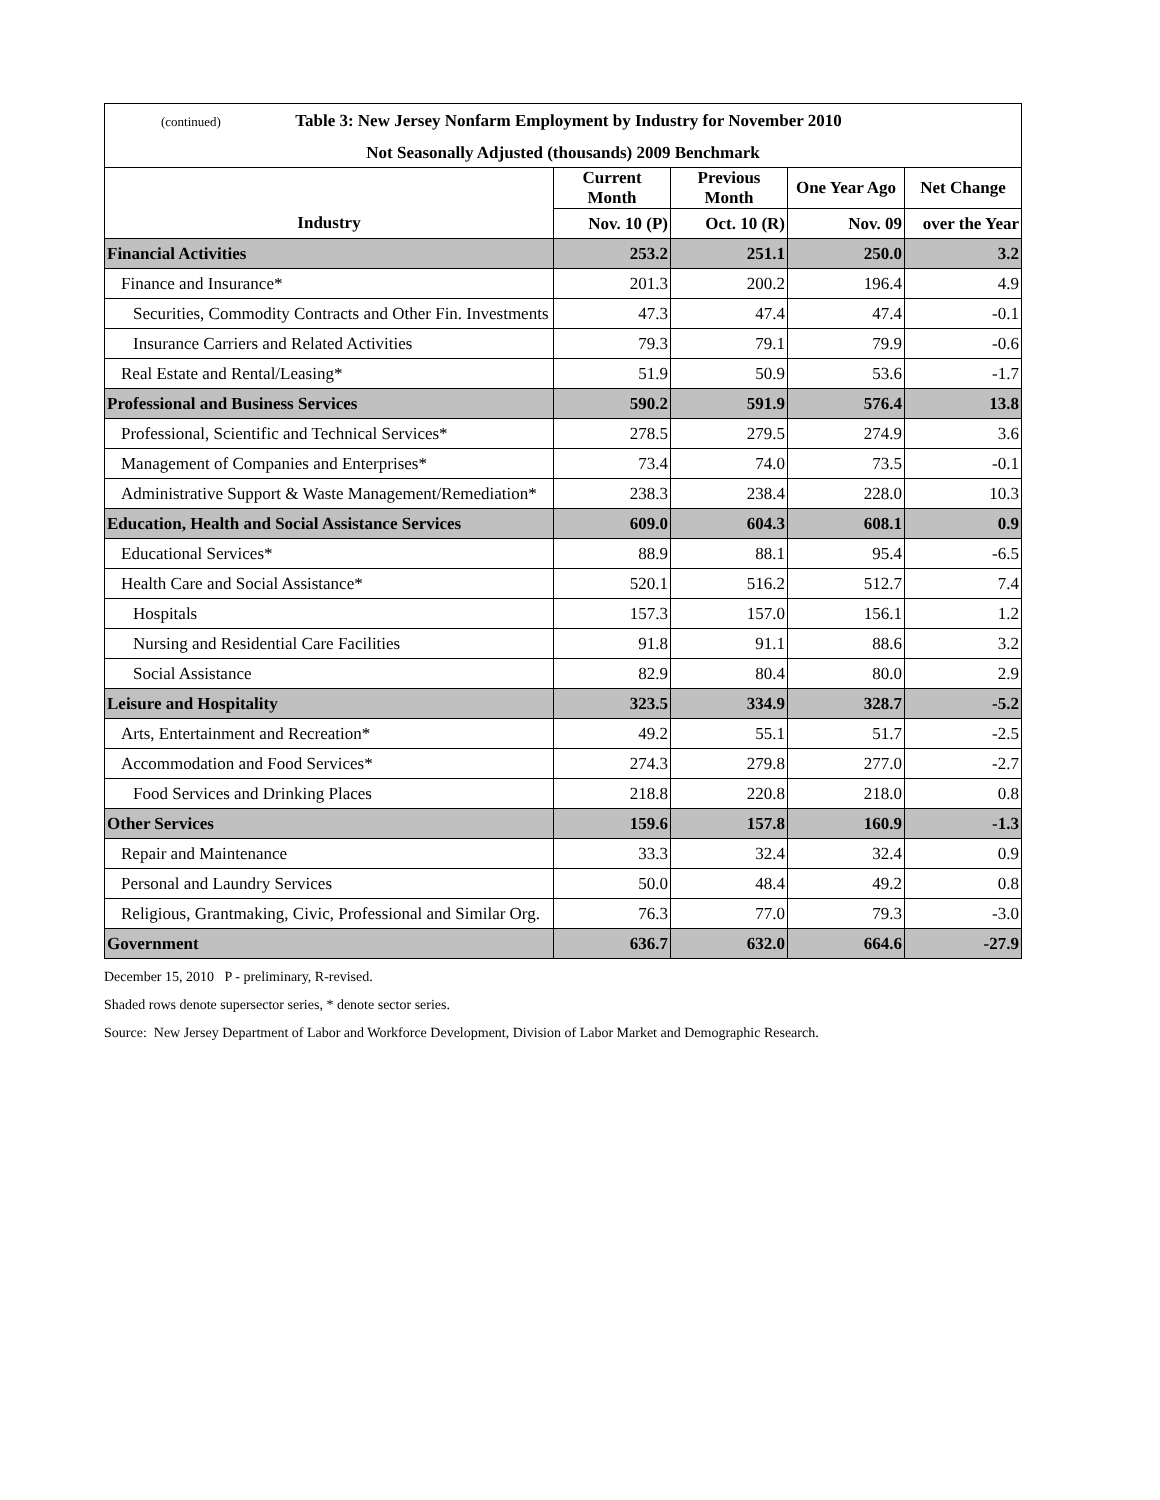| (continued) Table 3: New Jersey Nonfarm Employment by Industry for November 2010 | | | | |
| Not Seasonally Adjusted (thousands) 2009 Benchmark | | | | |
| | Current Month | Previous Month | One Year Ago | Net Change |
| Industry | Nov. 10 (P) | Oct. 10 (R) | Nov. 09 | over the Year |
| Financial Activities | 253.2 | 251.1 | 250.0 | 3.2 |
| Finance and Insurance* | 201.3 | 200.2 | 196.4 | 4.9 |
| Securities, Commodity Contracts and Other Fin. Investments | 47.3 | 47.4 | 47.4 | -0.1 |
| Insurance Carriers and Related Activities | 79.3 | 79.1 | 79.9 | -0.6 |
| Real Estate and Rental/Leasing* | 51.9 | 50.9 | 53.6 | -1.7 |
| Professional and Business Services | 590.2 | 591.9 | 576.4 | 13.8 |
| Professional, Scientific and Technical Services* | 278.5 | 279.5 | 274.9 | 3.6 |
| Management of Companies and Enterprises* | 73.4 | 74.0 | 73.5 | -0.1 |
| Administrative Support & Waste Management/Remediation* | 238.3 | 238.4 | 228.0 | 10.3 |
| Education, Health and Social Assistance Services | 609.0 | 604.3 | 608.1 | 0.9 |
| Educational Services* | 88.9 | 88.1 | 95.4 | -6.5 |
| Health Care and Social Assistance* | 520.1 | 516.2 | 512.7 | 7.4 |
| Hospitals | 157.3 | 157.0 | 156.1 | 1.2 |
| Nursing and Residential Care Facilities | 91.8 | 91.1 | 88.6 | 3.2 |
| Social Assistance | 82.9 | 80.4 | 80.0 | 2.9 |
| Leisure and Hospitality | 323.5 | 334.9 | 328.7 | -5.2 |
| Arts, Entertainment and Recreation* | 49.2 | 55.1 | 51.7 | -2.5 |
| Accommodation and Food Services* | 274.3 | 279.8 | 277.0 | -2.7 |
| Food Services and Drinking Places | 218.8 | 220.8 | 218.0 | 0.8 |
| Other Services | 159.6 | 157.8 | 160.9 | -1.3 |
| Repair and Maintenance | 33.3 | 32.4 | 32.4 | 0.9 |
| Personal and Laundry Services | 50.0 | 48.4 | 49.2 | 0.8 |
| Religious, Grantmaking, Civic, Professional and Similar Org. | 76.3 | 77.0 | 79.3 | -3.0 |
| Government | 636.7 | 632.0 | 664.6 | -27.9 |
December 15, 2010 P - preliminary, R-revised.
Shaded rows denote supersector series, * denote sector series.
Source: New Jersey Department of Labor and Workforce Development, Division of Labor Market and Demographic Research.